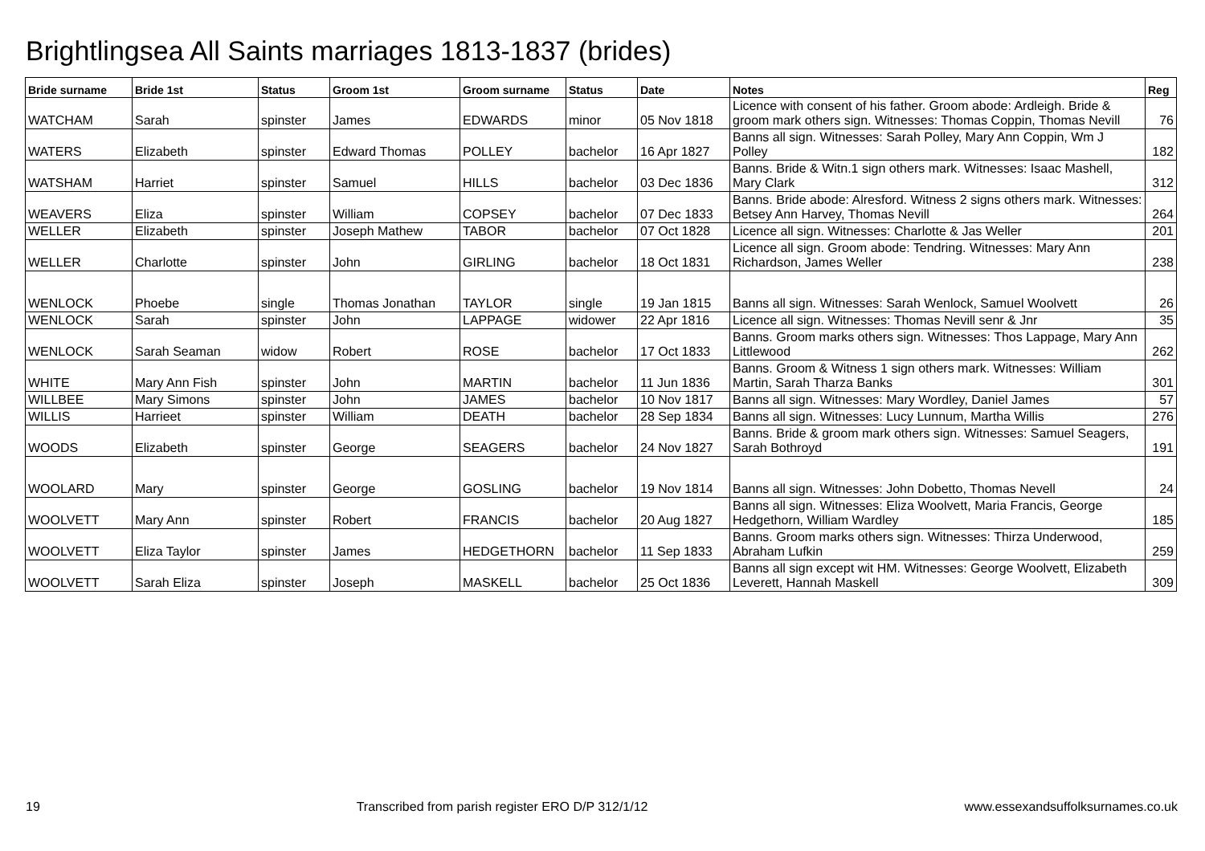Brightlingsea All Saints marriages 1813-1837 (brides)
| Bride surname | Bride 1st | Status | Groom 1st | Groom surname | Status | Date | Notes | Reg |
| --- | --- | --- | --- | --- | --- | --- | --- | --- |
| WATCHAM | Sarah | spinster | James | EDWARDS | minor | 05 Nov 1818 | Licence with consent of his father. Groom abode: Ardleigh. Bride & groom mark others sign. Witnesses: Thomas Coppin, Thomas Nevill | 76 |
| WATERS | Elizabeth | spinster | Edward Thomas | POLLEY | bachelor | 16 Apr 1827 | Banns all sign. Witnesses: Sarah Polley, Mary Ann Coppin, Wm J Polley | 182 |
| WATSHAM | Harriet | spinster | Samuel | HILLS | bachelor | 03 Dec 1836 | Banns. Bride & Witn.1 sign others mark. Witnesses: Isaac Mashell, Mary Clark | 312 |
| WEAVERS | Eliza | spinster | William | COPSEY | bachelor | 07 Dec 1833 | Banns. Bride abode: Alresford. Witness 2 signs others mark. Witnesses: Betsey Ann Harvey, Thomas Nevill | 264 |
| WELLER | Elizabeth | spinster | Joseph Mathew | TABOR | bachelor | 07 Oct 1828 | Licence all sign. Witnesses: Charlotte & Jas Weller | 201 |
| WELLER | Charlotte | spinster | John | GIRLING | bachelor | 18 Oct 1831 | Licence all sign. Groom abode: Tendring. Witnesses: Mary Ann Richardson, James Weller | 238 |
| WENLOCK | Phoebe | single | Thomas Jonathan | TAYLOR | single | 19 Jan 1815 | Banns all sign. Witnesses: Sarah Wenlock, Samuel Woolvett | 26 |
| WENLOCK | Sarah | spinster | John | LAPPAGE | widower | 22 Apr 1816 | Licence all sign. Witnesses: Thomas Nevill senr & Jnr | 35 |
| WENLOCK | Sarah Seaman | widow | Robert | ROSE | bachelor | 17 Oct 1833 | Banns. Groom marks others sign. Witnesses: Thos Lappage, Mary Ann Littlewood | 262 |
| WHITE | Mary Ann Fish | spinster | John | MARTIN | bachelor | 11 Jun 1836 | Banns. Groom & Witness 1 sign others mark. Witnesses: William Martin, Sarah Tharza Banks | 301 |
| WILLBEE | Mary Simons | spinster | John | JAMES | bachelor | 10 Nov 1817 | Banns all sign. Witnesses: Mary Wordley, Daniel James | 57 |
| WILLIS | Harrieet | spinster | William | DEATH | bachelor | 28 Sep 1834 | Banns all sign. Witnesses: Lucy Lunnum, Martha Willis | 276 |
| WOODS | Elizabeth | spinster | George | SEAGERS | bachelor | 24 Nov 1827 | Banns. Bride & groom mark others sign. Witnesses: Samuel Seagers, Sarah Bothroyd | 191 |
| WOOLARD | Mary | spinster | George | GOSLING | bachelor | 19 Nov 1814 | Banns all sign. Witnesses: John Dobetto, Thomas Nevell | 24 |
| WOOLVETT | Mary Ann | spinster | Robert | FRANCIS | bachelor | 20 Aug 1827 | Banns all sign. Witnesses: Eliza Woolvett, Maria Francis, George Hedgethorn, William Wardley | 185 |
| WOOLVETT | Eliza Taylor | spinster | James | HEDGETHORN | bachelor | 11 Sep 1833 | Banns. Groom marks others sign. Witnesses: Thirza Underwood, Abraham Lufkin | 259 |
| WOOLVETT | Sarah Eliza | spinster | Joseph | MASKELL | bachelor | 25 Oct 1836 | Banns all sign except wit HM. Witnesses: George Woolvett, Elizabeth Leverett, Hannah Maskell | 309 |
19 Transcribed from parish register ERO D/P 312/1/12 www.essexandsuffolksurnames.co.uk